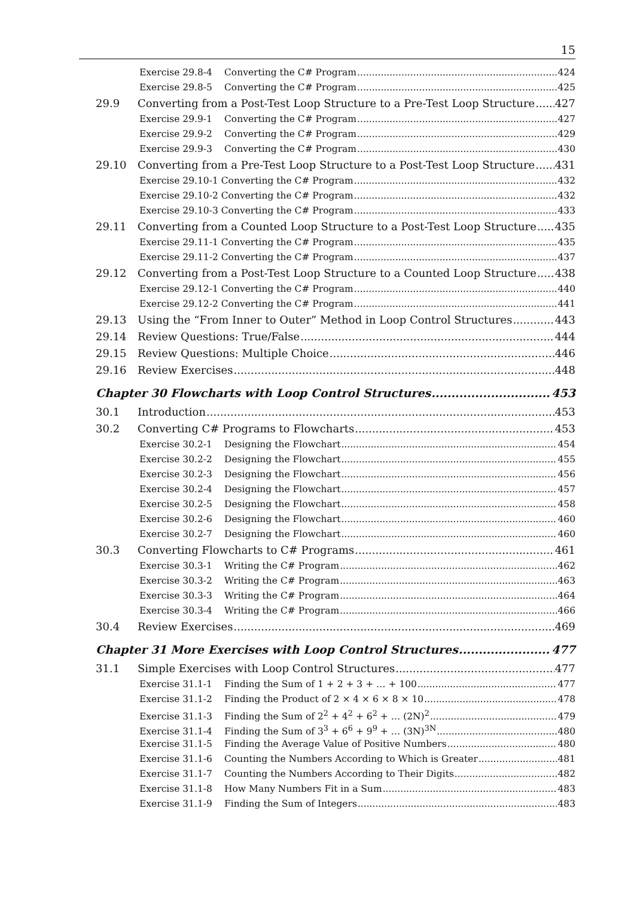15
Exercise 29.8-4 Converting the C# Program 424
Exercise 29.8-5 Converting the C# Program 425
29.9 Converting from a Post-Test Loop Structure to a Pre-Test Loop Structure 427
Exercise 29.9-1 Converting the C# Program 427
Exercise 29.9-2 Converting the C# Program 429
Exercise 29.9-3 Converting the C# Program 430
29.10 Converting from a Pre-Test Loop Structure to a Post-Test Loop Structure 431
Exercise 29.10-1 Converting the C# Program 432
Exercise 29.10-2 Converting the C# Program 432
Exercise 29.10-3 Converting the C# Program 433
29.11 Converting from a Counted Loop Structure to a Post-Test Loop Structure 435
Exercise 29.11-1 Converting the C# Program 435
Exercise 29.11-2 Converting the C# Program 437
29.12 Converting from a Post-Test Loop Structure to a Counted Loop Structure 438
Exercise 29.12-1 Converting the C# Program 440
Exercise 29.12-2 Converting the C# Program 441
29.13 Using the “From Inner to Outer” Method in Loop Control Structures 443
29.14 Review Questions: True/False 444
29.15 Review Questions: Multiple Choice 446
29.16 Review Exercises 448
Chapter 30 Flowcharts with Loop Control Structures 453
30.1 Introduction 453
30.2 Converting C# Programs to Flowcharts 453
Exercise 30.2-1 Designing the Flowchart 454
Exercise 30.2-2 Designing the Flowchart 455
Exercise 30.2-3 Designing the Flowchart 456
Exercise 30.2-4 Designing the Flowchart 457
Exercise 30.2-5 Designing the Flowchart 458
Exercise 30.2-6 Designing the Flowchart 460
Exercise 30.2-7 Designing the Flowchart 460
30.3 Converting Flowcharts to C# Programs 461
Exercise 30.3-1 Writing the C# Program 462
Exercise 30.3-2 Writing the C# Program 463
Exercise 30.3-3 Writing the C# Program 464
Exercise 30.3-4 Writing the C# Program 466
30.4 Review Exercises 469
Chapter 31 More Exercises with Loop Control Structures 477
31.1 Simple Exercises with Loop Control Structures 477
Exercise 31.1-1 Finding the Sum of 1 + 2 + 3 + … + 100 477
Exercise 31.1-2 Finding the Product of 2 × 4 × 6 × 8 × 10 478
Exercise 31.1-3 Finding the Sum of 2<sup>2</sup> + 4<sup>2</sup> + 6<sup>2</sup> + … (2N)<sup>2</sup> 479
Exercise 31.1-4 Finding the Sum of 3<sup>3</sup> + 6<sup>6</sup> + 9<sup>9</sup> + … (3N)<sup>3N</sup> 480
Exercise 31.1-5 Finding the Average Value of Positive Numbers 480
Exercise 31.1-6 Counting the Numbers According to Which is Greater 481
Exercise 31.1-7 Counting the Numbers According to Their Digits 482
Exercise 31.1-8 How Many Numbers Fit in a Sum 483
Exercise 31.1-9 Finding the Sum of Integers 483